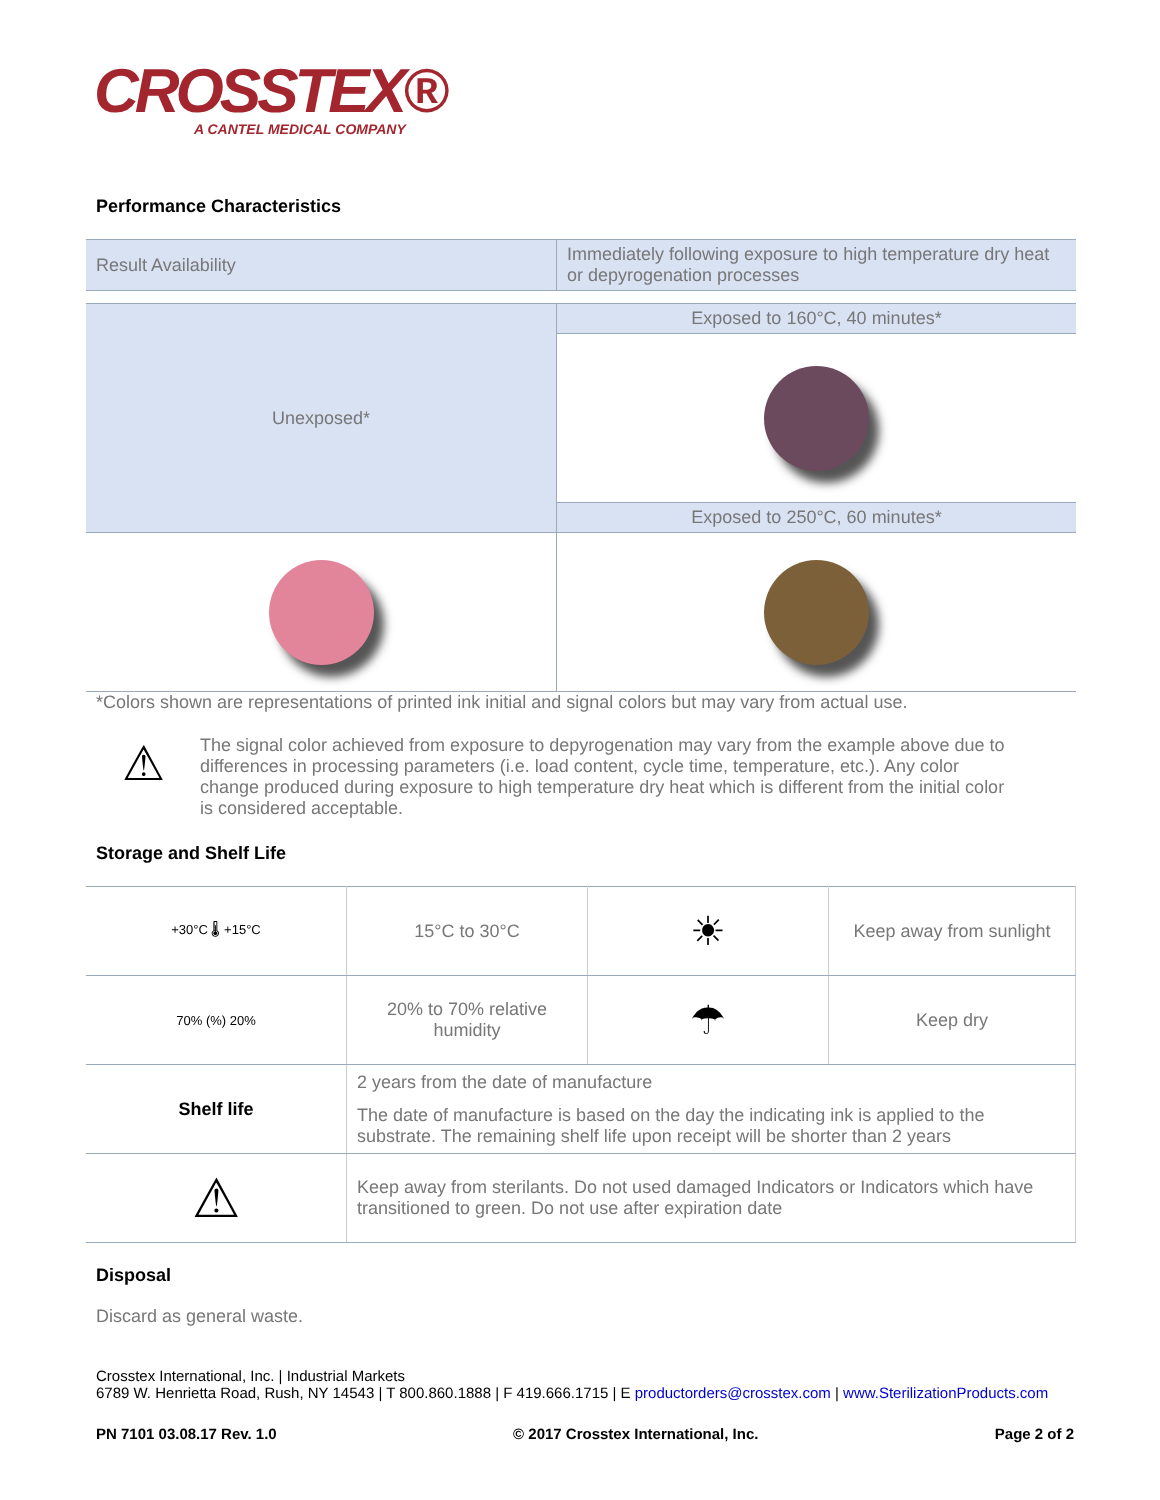CROSSTEX®
A CANTEL MEDICAL COMPANY
Performance Characteristics
| Result Availability | Immediately following exposure to high temperature dry heat or depyrogenation processes |
| Unexposed* | Exposed to 160°C, 40 minutes* |
| | Exposed to 250°C, 60 minutes* |
*Colors shown are representations of printed ink initial and signal colors but may vary from actual use.
⚠
The signal color achieved from exposure to depyrogenation may vary from the example above due to differences in processing parameters (i.e. load content, cycle time, temperature, etc.). Any color change produced during exposure to high temperature dry heat which is different from the initial color is considered acceptable.
Storage and Shelf Life
| +30°C 🌡 +15°C | 15°C to 30°C | ☀ | Keep away from sunlight |
| 70% (%) 20% | 20% to 70% relative humidity | ☂ | Keep dry |
| Shelf life | 2 years from the date of manufacture The date of manufacture is based on the day the indicating ink is applied to the substrate. The remaining shelf life upon receipt will be shorter than 2 years | | |
| ⚠ | Keep away from sterilants. Do not used damaged Indicators or Indicators which have transitioned to green. Do not use after expiration date | | |
Disposal
Discard as general waste.
Crosstex International, Inc. | Industrial Markets
6789 W. Henrietta Road, Rush, NY 14543 | T 800.860.1888 | F 419.666.1715 | E productorders@crosstex.com | www.SterilizationProducts.com
PN 7101 03.08.17 Rev. 1.0 © 2017 Crosstex International, Inc. Page 2 of 2